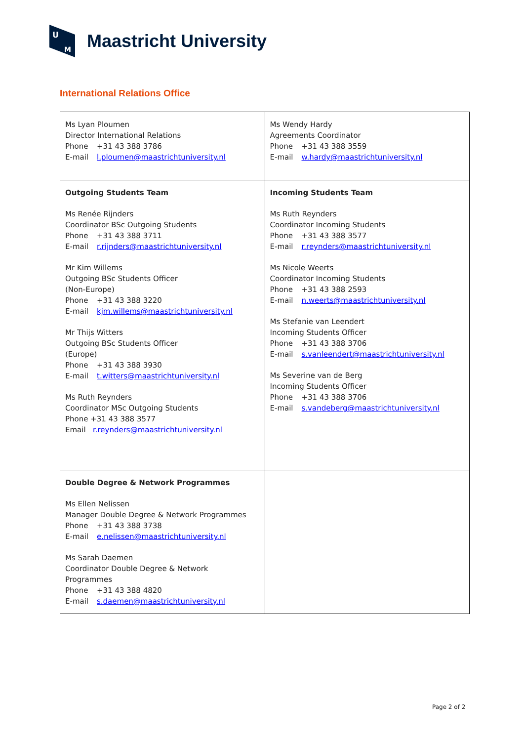U
M
Maastricht University
International Relations Office
| Ms Lyan Ploumen Director International Relations Phone +31 43 388 3786 E-mail l.ploumen@maastrichtuniversity.nl | Ms Wendy Hardy Agreements Coordinator Phone +31 43 388 3559 E-mail w.hardy@maastrichtuniversity.nl |
| Outgoing Students Team Ms Renée Rijnders Coordinator BSc Outgoing Students Phone +31 43 388 3711 E-mail r.rijnders@maastrichtuniversity.nl Mr Kim Willems Outgoing BSc Students Officer (Non-Europe) Phone +31 43 388 3220 E-mail kjm.willems@maastrichtuniversity.nl Mr Thijs Witters Outgoing BSc Students Officer (Europe) Phone +31 43 388 3930 E-mail t.witters@maastrichtuniversity.nl Ms Ruth Reynders Coordinator MSc Outgoing Students Phone +31 43 388 3577 Email r.reynders@maastrichtuniversity.nl | Incoming Students Team Ms Ruth Reynders Coordinator Incoming Students Phone +31 43 388 3577 E-mail r.reynders@maastrichtuniversity.nl Ms Nicole Weerts Coordinator Incoming Students Phone +31 43 388 2593 E-mail n.weerts@maastrichtuniversity.nl Ms Stefanie van Leendert Incoming Students Officer Phone +31 43 388 3706 E-mail s.vanleendert@maastrichtuniversity.nl Ms Severine van de Berg Incoming Students Officer Phone +31 43 388 3706 E-mail s.vandeberg@maastrichtuniversity.nl |
| Double Degree & Network Programmes Ms Ellen Nelissen Manager Double Degree & Network Programmes Phone +31 43 388 3738 E-mail e.nelissen@maastrichtuniversity.nl Ms Sarah Daemen Coordinator Double Degree & Network Programmes Phone +31 43 388 4820 E-mail s.daemen@maastrichtuniversity.nl | |
Page 2 of 2